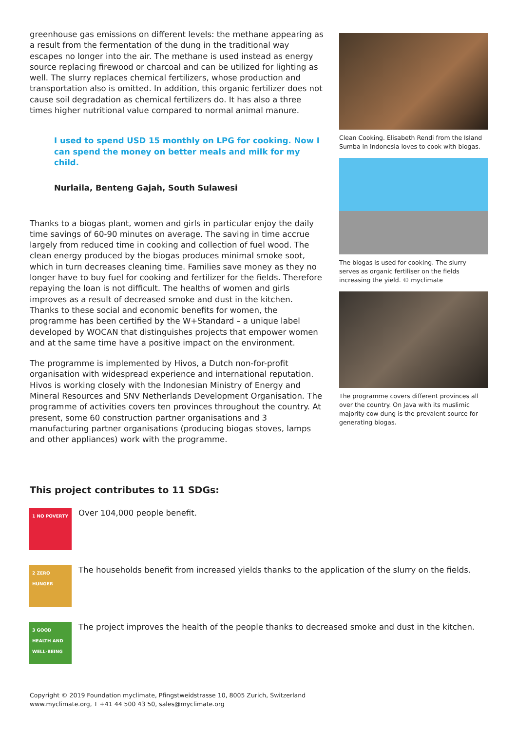greenhouse gas emissions on different levels: the methane appearing as a result from the fermentation of the dung in the traditional way escapes no longer into the air. The methane is used instead as energy source replacing firewood or charcoal and can be utilized for lighting as well. The slurry replaces chemical fertilizers, whose production and transportation also is omitted. In addition, this organic fertilizer does not cause soil degradation as chemical fertilizers do. It has also a three times higher nutritional value compared to normal animal manure.
I used to spend USD 15 monthly on LPG for cooking. Now I can spend the money on better meals and milk for my child.
Nurlaila, Benteng Gajah, South Sulawesi
Thanks to a biogas plant, women and girls in particular enjoy the daily time savings of 60-90 minutes on average. The saving in time accrue largely from reduced time in cooking and collection of fuel wood. The clean energy produced by the biogas produces minimal smoke soot, which in turn decreases cleaning time. Families save money as they no longer have to buy fuel for cooking and fertilizer for the fields. Therefore repaying the loan is not difficult. The healths of women and girls improves as a result of decreased smoke and dust in the kitchen. Thanks to these social and economic benefits for women, the programme has been certified by the W+Standard – a unique label developed by WOCAN that distinguishes projects that empower women and at the same time have a positive impact on the environment.
The programme is implemented by Hivos, a Dutch non-for-profit organisation with widespread experience and international reputation. Hivos is working closely with the Indonesian Ministry of Energy and Mineral Resources and SNV Netherlands Development Organisation. The programme of activities covers ten provinces throughout the country. At present, some 60 construction partner organisations and 3 manufacturing partner organisations (producing biogas stoves, lamps and other appliances) work with the programme.
Clean Cooking. Elisabeth Rendi from the Island Sumba in Indonesia loves to cook with biogas.
The biogas is used for cooking. The slurry serves as organic fertiliser on the fields increasing the yield. © myclimate
The programme covers different provinces all over the country. On Java with its muslimic majority cow dung is the prevalent source for generating biogas.
This project contributes to 11 SDGs:
1 NO POVERTY
Over 104,000 people benefit.
2 ZERO HUNGER
The households benefit from increased yields thanks to the application of the slurry on the fields.
3 GOOD HEALTH AND WELL-BEING
The project improves the health of the people thanks to decreased smoke and dust in the kitchen.
Copyright © 2019 Foundation myclimate, Pfingstweidstrasse 10, 8005 Zurich, Switzerland
www.myclimate.org, T +41 44 500 43 50, sales@myclimate.org